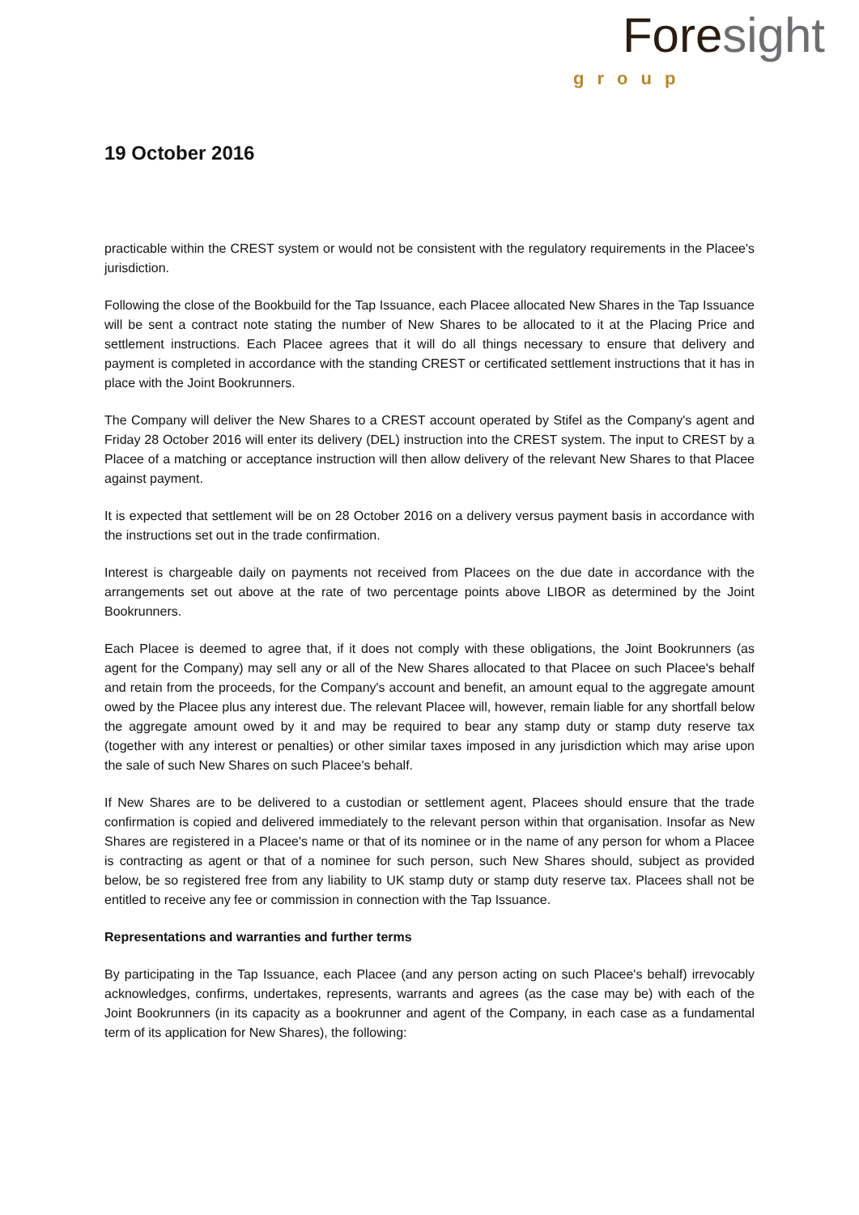Fore sight
group
19 October 2016
practicable within the CREST system or would not be consistent with the regulatory requirements in the Placee's jurisdiction.
Following the close of the Bookbuild for the Tap Issuance, each Placee allocated New Shares in the Tap Issuance will be sent a contract note stating the number of New Shares to be allocated to it at the Placing Price and settlement instructions. Each Placee agrees that it will do all things necessary to ensure that delivery and payment is completed in accordance with the standing CREST or certificated settlement instructions that it has in place with the Joint Bookrunners.
The Company will deliver the New Shares to a CREST account operated by Stifel as the Company's agent and Friday 28 October 2016 will enter its delivery (DEL) instruction into the CREST system. The input to CREST by a Placee of a matching or acceptance instruction will then allow delivery of the relevant New Shares to that Placee against payment.
It is expected that settlement will be on 28 October 2016 on a delivery versus payment basis in accordance with the instructions set out in the trade confirmation.
Interest is chargeable daily on payments not received from Placees on the due date in accordance with the arrangements set out above at the rate of two percentage points above LIBOR as determined by the Joint Bookrunners.
Each Placee is deemed to agree that, if it does not comply with these obligations, the Joint Bookrunners (as agent for the Company) may sell any or all of the New Shares allocated to that Placee on such Placee's behalf and retain from the proceeds, for the Company's account and benefit, an amount equal to the aggregate amount owed by the Placee plus any interest due. The relevant Placee will, however, remain liable for any shortfall below the aggregate amount owed by it and may be required to bear any stamp duty or stamp duty reserve tax (together with any interest or penalties) or other similar taxes imposed in any jurisdiction which may arise upon the sale of such New Shares on such Placee's behalf.
If New Shares are to be delivered to a custodian or settlement agent, Placees should ensure that the trade confirmation is copied and delivered immediately to the relevant person within that organisation. Insofar as New Shares are registered in a Placee's name or that of its nominee or in the name of any person for whom a Placee is contracting as agent or that of a nominee for such person, such New Shares should, subject as provided below, be so registered free from any liability to UK stamp duty or stamp duty reserve tax. Placees shall not be entitled to receive any fee or commission in connection with the Tap Issuance.
Representations and warranties and further terms
By participating in the Tap Issuance, each Placee (and any person acting on such Placee's behalf) irrevocably acknowledges, confirms, undertakes, represents, warrants and agrees (as the case may be) with each of the Joint Bookrunners (in its capacity as a bookrunner and agent of the Company, in each case as a fundamental term of its application for New Shares), the following: